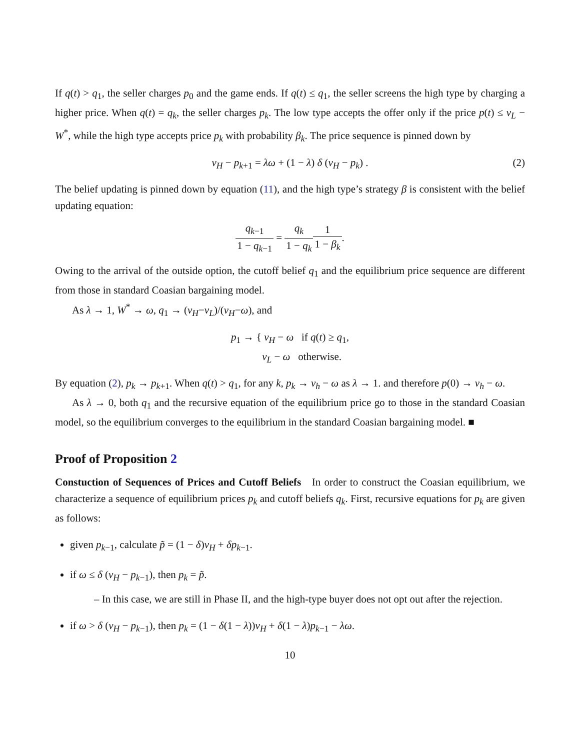If q(t) > q<sub>1</sub>, the seller charges p<sub>0</sub> and the game ends. If q(t) ≤ q<sub>1</sub>, the seller screens the high type by charging a higher price. When q(t) = q<sub>k</sub>, the seller charges p<sub>k</sub>. The low type accepts the offer only if the price p(t) ≤ v<sub>L</sub> − W<sup>*</sup>, while the high type accepts price p<sub>k</sub> with probability β<sub>k</sub>. The price sequence is pinned down by
v<sub>H</sub> − p<sub>k+1</sub> = λω + (1 − λ) δ (v<sub>H</sub> − p<sub>k</sub>) . (2)
The belief updating is pinned down by equation (11), and the high type’s strategy β is consistent with the belief updating equation:
q<sub>k−1</sub> 1 − q<sub>k−1</sub> = q<sub>k</sub> 1 − q<sub>k</sub> 1 1 − β<sub>k</sub>.
Owing to the arrival of the outside option, the cutoff belief q<sub>1</sub> and the equilibrium price sequence are different from those in standard Coasian bargaining model.
As λ → 1, W<sup>*</sup> → ω, q<sub>1</sub> → (v<sub>H</sub>−v<sub>L</sub>)/(v<sub>H</sub>−ω), and
p<sub>1</sub> → { v<sub>H</sub> − ω if q(t) ≥ q<sub>1</sub>,
v<sub>L</sub> − ω otherwise.
By equation (2), p<sub>k</sub> → p<sub>k+1</sub>. When q(t) > q<sub>1</sub>, for any k, p<sub>k</sub> → v<sub>h</sub> − ω as λ → 1. and therefore p(0) → v<sub>h</sub> − ω.
As λ → 0, both q<sub>1</sub> and the recursive equation of the equilibrium price go to those in the standard Coasian model, so the equilibrium converges to the equilibrium in the standard Coasian bargaining model. ■
Proof of Proposition 2
Constuction of Sequences of Prices and Cutoff Beliefs In order to construct the Coasian equilibrium, we characterize a sequence of equilibrium prices p<sub>k</sub> and cutoff beliefs q<sub>k</sub>. First, recursive equations for p<sub>k</sub> are given as follows:
given p<sub>k−1</sub>, calculate p̃ = (1 − δ)v<sub>H</sub> + δp<sub>k−1</sub>.
if ω ≤ δ (v<sub>H</sub> − p<sub>k−1</sub>), then p<sub>k</sub> = p̃.
– In this case, we are still in Phase II, and the high-type buyer does not opt out after the rejection.
if ω > δ (v<sub>H</sub> − p<sub>k−1</sub>), then p<sub>k</sub> = (1 − δ(1 − λ))v<sub>H</sub> + δ(1 − λ)p<sub>k−1</sub> − λω.
10